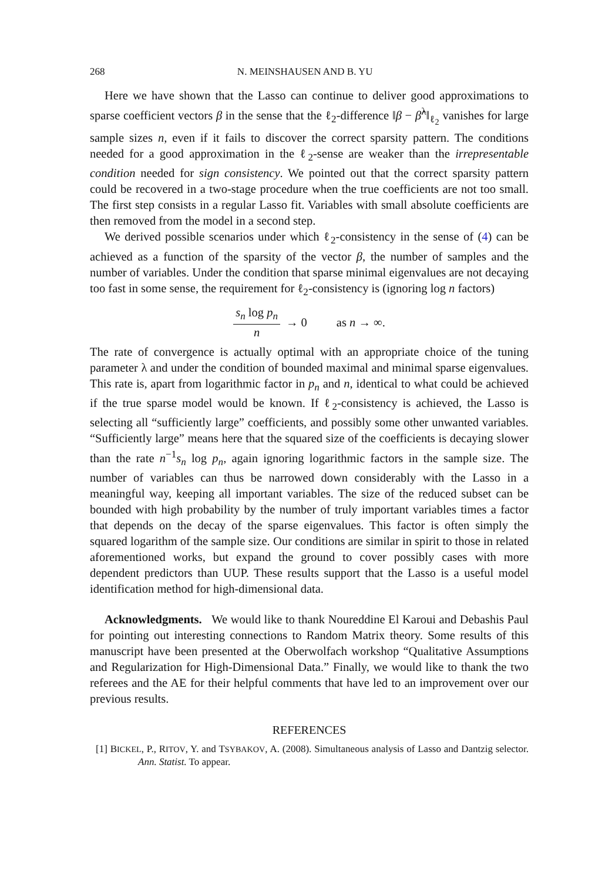268 N. MEINSHAUSEN AND B. YU
Here we have shown that the Lasso can continue to deliver good approximations to sparse coefficient vectors β in the sense that the ℓ<sub>2</sub>-difference ‖β − β̂<sup>λ</sup>‖<sub>ℓ<sub>2</sub></sub> vanishes for large sample sizes n, even if it fails to discover the correct sparsity pattern. The conditions needed for a good approximation in the ℓ<sub>2</sub>-sense are weaker than the irrepresentable condition needed for sign consistency. We pointed out that the correct sparsity pattern could be recovered in a two-stage procedure when the true coefficients are not too small. The first step consists in a regular Lasso fit. Variables with small absolute coefficients are then removed from the model in a second step.
We derived possible scenarios under which ℓ<sub>2</sub>-consistency in the sense of (4) can be achieved as a function of the sparsity of the vector β, the number of samples and the number of variables. Under the condition that sparse minimal eigenvalues are not decaying too fast in some sense, the requirement for ℓ<sub>2</sub>-consistency is (ignoring log n factors)
s<sub>n</sub> log p<sub>n</sub> n → 0 as n → ∞.
The rate of convergence is actually optimal with an appropriate choice of the tuning parameter λ and under the condition of bounded maximal and minimal sparse eigenvalues. This rate is, apart from logarithmic factor in p<sub>n</sub> and n, identical to what could be achieved if the true sparse model would be known. If ℓ<sub>2</sub>-consistency is achieved, the Lasso is selecting all “sufficiently large” coefficients, and possibly some other unwanted variables. “Sufficiently large” means here that the squared size of the coefficients is decaying slower than the rate n<sup>−1</sup>s<sub>n</sub> log p<sub>n</sub>, again ignoring logarithmic factors in the sample size. The number of variables can thus be narrowed down considerably with the Lasso in a meaningful way, keeping all important variables. The size of the reduced subset can be bounded with high probability by the number of truly important variables times a factor that depends on the decay of the sparse eigenvalues. This factor is often simply the squared logarithm of the sample size. Our conditions are similar in spirit to those in related aforementioned works, but expand the ground to cover possibly cases with more dependent predictors than UUP. These results support that the Lasso is a useful model identification method for high-dimensional data.
Acknowledgments. We would like to thank Noureddine El Karoui and Debashis Paul for pointing out interesting connections to Random Matrix theory. Some results of this manuscript have been presented at the Oberwolfach workshop “Qualitative Assumptions and Regularization for High-Dimensional Data.” Finally, we would like to thank the two referees and the AE for their helpful comments that have led to an improvement over our previous results.
REFERENCES
[1] BICKEL, P., RITOV, Y. and TSYBAKOV, A. (2008). Simultaneous analysis of Lasso and Dantzig selector. Ann. Statist. To appear.